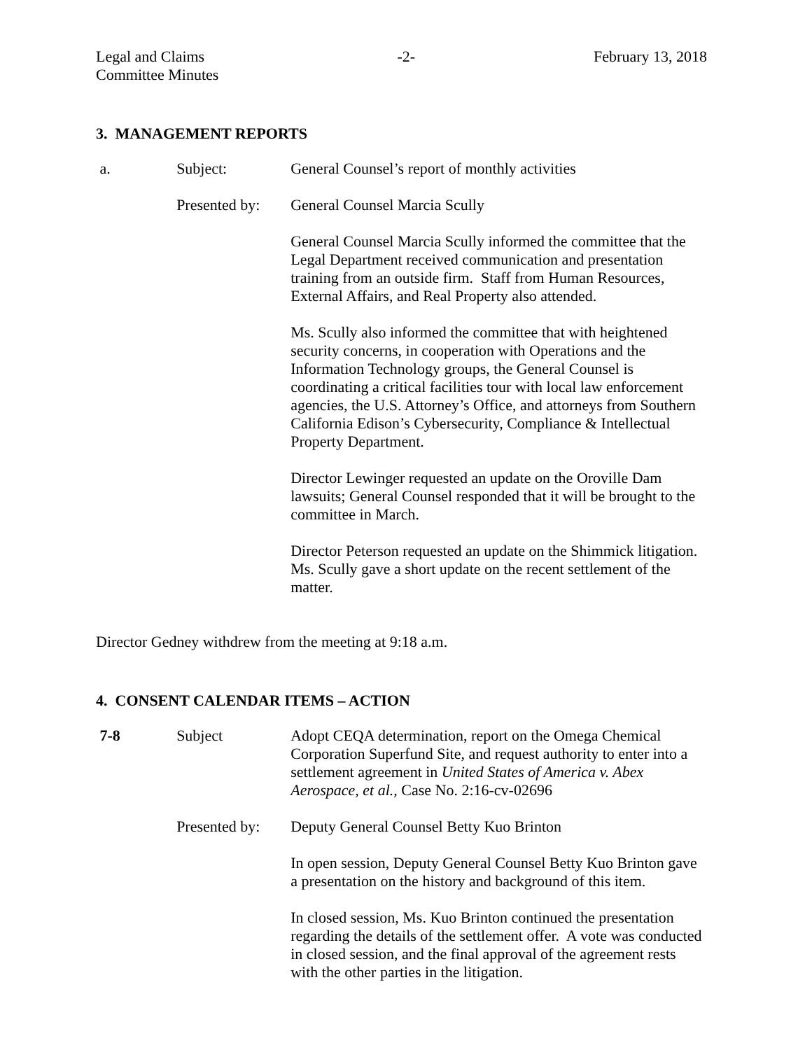Legal and Claims
Committee Minutes
-2- February 13, 2018
3. MANAGEMENT REPORTS
a. Subject: General Counsel’s report of monthly activities
Presented by:
General Counsel Marcia Scully
General Counsel Marcia Scully informed the committee that the Legal Department received communication and presentation training from an outside firm. Staff from Human Resources, External Affairs, and Real Property also attended.
Ms. Scully also informed the committee that with heightened security concerns, in cooperation with Operations and the Information Technology groups, the General Counsel is coordinating a critical facilities tour with local law enforcement agencies, the U.S. Attorney’s Office, and attorneys from Southern California Edison’s Cybersecurity, Compliance & Intellectual Property Department.
Director Lewinger requested an update on the Oroville Dam lawsuits; General Counsel responded that it will be brought to the committee in March.
Director Peterson requested an update on the Shimmick litigation. Ms. Scully gave a short update on the recent settlement of the matter.
Director Gedney withdrew from the meeting at 9:18 a.m.
4. CONSENT CALENDAR ITEMS – ACTION
7-8 Subject Adopt CEQA determination, report on the Omega Chemical Corporation Superfund Site, and request authority to enter into a settlement agreement in United States of America v. Abex Aerospace, et al., Case No. 2:16-cv-02696
Presented by:
Deputy General Counsel Betty Kuo Brinton
In open session, Deputy General Counsel Betty Kuo Brinton gave a presentation on the history and background of this item.
In closed session, Ms. Kuo Brinton continued the presentation regarding the details of the settlement offer. A vote was conducted in closed session, and the final approval of the agreement rests with the other parties in the litigation.